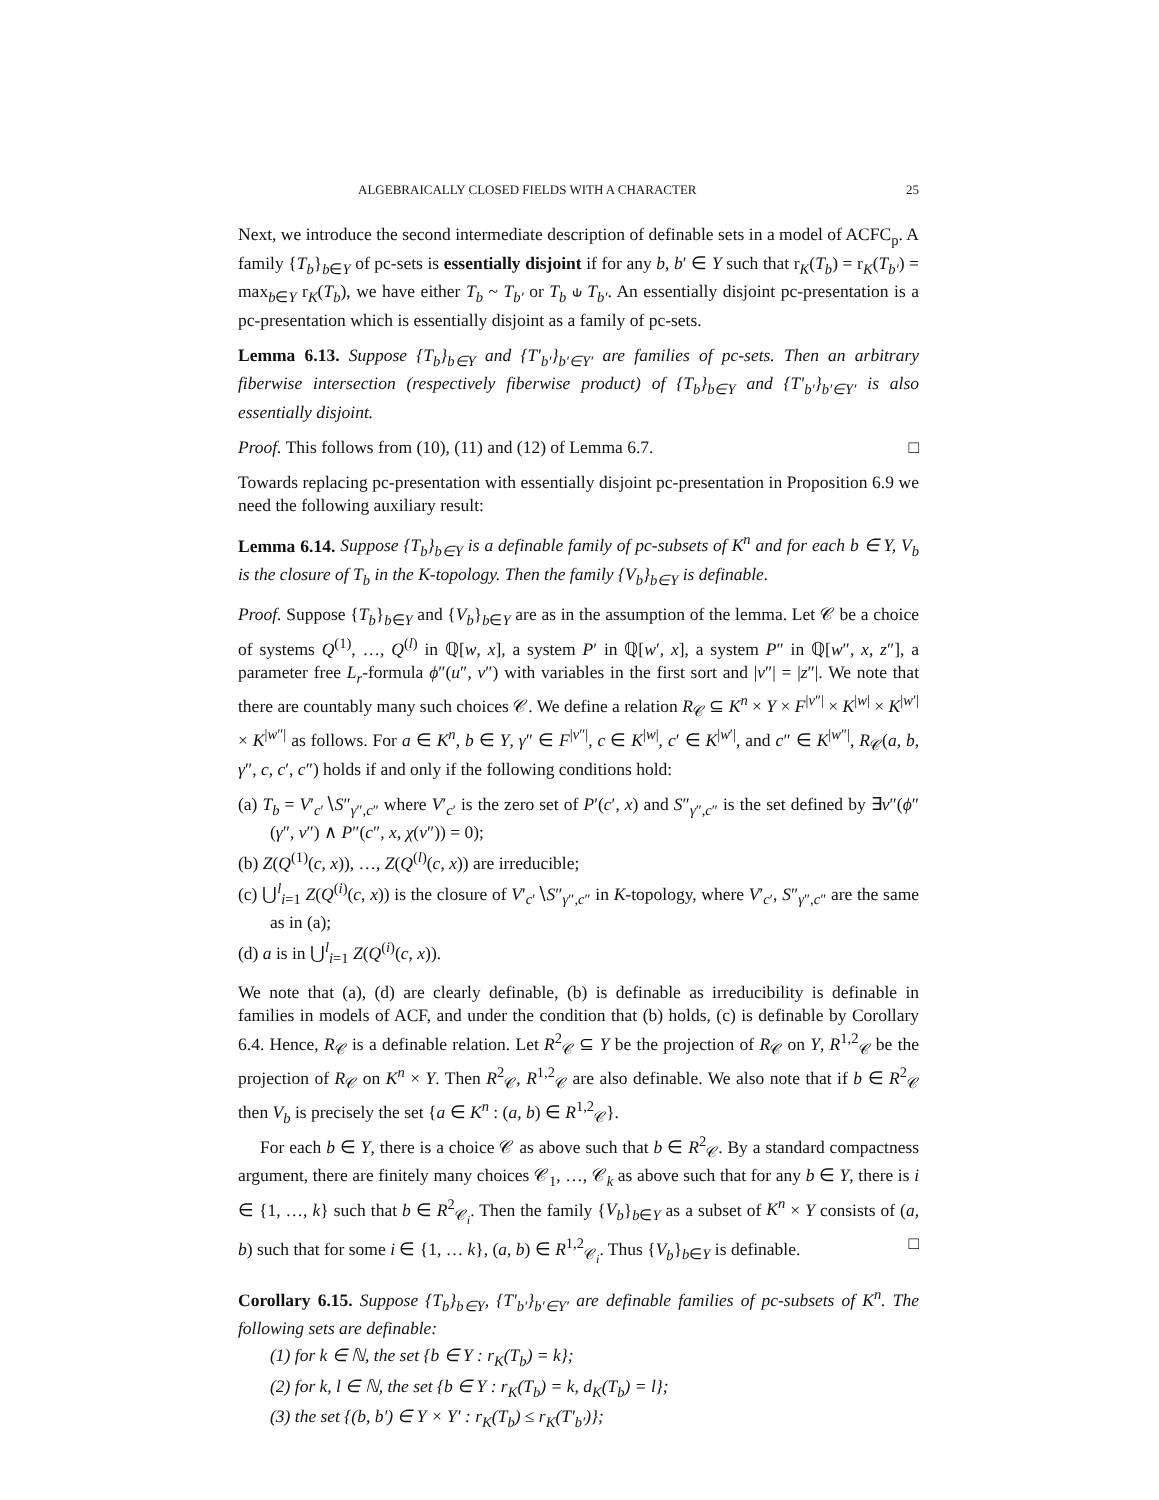ALGEBRAICALLY CLOSED FIELDS WITH A CHARACTER 25
Next, we introduce the second intermediate description of definable sets in a model of ACFC<sub>p</sub>. A family {T<sub>b</sub>}<sub>b∈Y</sub> of pc-sets is essentially disjoint if for any b, b′ ∈ Y such that r<sub>K</sub>(T<sub>b</sub>) = r<sub>K</sub>(T<sub>b′</sub>) = max<sub>b∈Y</sub> r<sub>K</sub>(T<sub>b</sub>), we have either T<sub>b</sub> ~ T<sub>b′</sub> or T<sub>b</sub> ⫝ T<sub>b′</sub>. An essentially disjoint pc-presentation is a pc-presentation which is essentially disjoint as a family of pc-sets.
Lemma 6.13. Suppose {T<sub>b</sub>}<sub>b∈Y</sub> and {T′<sub>b′</sub>}<sub>b′∈Y′</sub> are families of pc-sets. Then an arbitrary fiberwise intersection (respectively fiberwise product) of {T<sub>b</sub>}<sub>b∈Y</sub> and {T′<sub>b′</sub>}<sub>b′∈Y′</sub> is also essentially disjoint.
Proof. This follows from (10), (11) and (12) of Lemma 6.7. □
Towards replacing pc-presentation with essentially disjoint pc-presentation in Proposition 6.9 we need the following auxiliary result:
Lemma 6.14. Suppose {T<sub>b</sub>}<sub>b∈Y</sub> is a definable family of pc-subsets of K<sup>n</sup> and for each b ∈ Y, V<sub>b</sub> is the closure of T<sub>b</sub> in the K-topology. Then the family {V<sub>b</sub>}<sub>b∈Y</sub> is definable.
Proof. Suppose {T<sub>b</sub>}<sub>b∈Y</sub> and {V<sub>b</sub>}<sub>b∈Y</sub> are as in the assumption of the lemma. Let 𝒞 be a choice of systems Q<sup>(1)</sup>, …, Q<sup>(l)</sup> in ℚ[w, x], a system P′ in ℚ[w′, x], a system P″ in ℚ[w″, x, z″], a parameter free L<sub>r</sub>-formula ϕ″(u″, v″) with variables in the first sort and |v″| = |z″|. We note that there are countably many such choices 𝒞. We define a relation R<sub>𝒞</sub> ⊆ K<sup>n</sup> × Y × F<sup>|v″|</sup> × K<sup>|w|</sup> × K<sup>|w′|</sup> × K<sup>|w″|</sup> as follows. For a ∈ K<sup>n</sup>, b ∈ Y, γ″ ∈ F<sup>|v″|</sup>, c ∈ K<sup>|w|</sup>, c′ ∈ K<sup>|w′|</sup>, and c″ ∈ K<sup>|w″|</sup>, R<sub>𝒞</sub>(a, b, γ″, c, c′, c″) holds if and only if the following conditions hold:
(a) T<sub>b</sub> = V′<sub>c′</sub>∖S″<sub>γ″,c″</sub> where V′<sub>c′</sub> is the zero set of P′(c′, x) and S″<sub>γ″,c″</sub> is the set defined by ∃v″(ϕ″(γ″, v″) ∧ P″(c″, x, χ(v″)) = 0);
(b) Z(Q<sup>(1)</sup>(c, x)), …, Z(Q<sup>(l)</sup>(c, x)) are irreducible;
(c) ⋃<sup>l</sup><sub>i=1</sub> Z(Q<sup>(i)</sup>(c, x)) is the closure of V′<sub>c′</sub>∖S″<sub>γ″,c″</sub> in K-topology, where V′<sub>c′</sub>, S″<sub>γ″,c″</sub> are the same as in (a);
(d) a is in ⋃<sup>l</sup><sub>i=1</sub> Z(Q<sup>(i)</sup>(c, x)).
We note that (a), (d) are clearly definable, (b) is definable as irreducibility is definable in families in models of ACF, and under the condition that (b) holds, (c) is definable by Corollary 6.4. Hence, R<sub>𝒞</sub> is a definable relation. Let R<sup>2</sup><sub>𝒞</sub> ⊆ Y be the projection of R<sub>𝒞</sub> on Y, R<sup>1,2</sup><sub>𝒞</sub> be the projection of R<sub>𝒞</sub> on K<sup>n</sup> × Y. Then R<sup>2</sup><sub>𝒞</sub>, R<sup>1,2</sup><sub>𝒞</sub> are also definable. We also note that if b ∈ R<sup>2</sup><sub>𝒞</sub> then V<sub>b</sub> is precisely the set {a ∈ K<sup>n</sup> : (a, b) ∈ R<sup>1,2</sup><sub>𝒞</sub>}.
For each b ∈ Y, there is a choice 𝒞 as above such that b ∈ R<sup>2</sup><sub>𝒞</sub>. By a standard compactness argument, there are finitely many choices 𝒞<sub>1</sub>, …, 𝒞<sub>k</sub> as above such that for any b ∈ Y, there is i ∈ {1, …, k} such that b ∈ R<sup>2</sup><sub>𝒞<sub>i</sub></sub>. Then the family {V<sub>b</sub>}<sub>b∈Y</sub> as a subset of K<sup>n</sup> × Y consists of (a, b) such that for some i ∈ {1, … k}, (a, b) ∈ R<sup>1,2</sup><sub>𝒞<sub>i</sub></sub>. Thus {V<sub>b</sub>}<sub>b∈Y</sub> is definable. □
Corollary 6.15. Suppose {T<sub>b</sub>}<sub>b∈Y</sub>, {T′<sub>b′</sub>}<sub>b′∈Y′</sub> are definable families of pc-subsets of K<sup>n</sup>. The following sets are definable:
(1) for k ∈ ℕ, the set {b ∈ Y : r<sub>K</sub>(T<sub>b</sub>) = k};
(2) for k, l ∈ ℕ, the set {b ∈ Y : r<sub>K</sub>(T<sub>b</sub>) = k, d<sub>K</sub>(T<sub>b</sub>) = l};
(3) the set {(b, b′) ∈ Y × Y′ : r<sub>K</sub>(T<sub>b</sub>) ≤ r<sub>K</sub>(T′<sub>b′</sub>)};